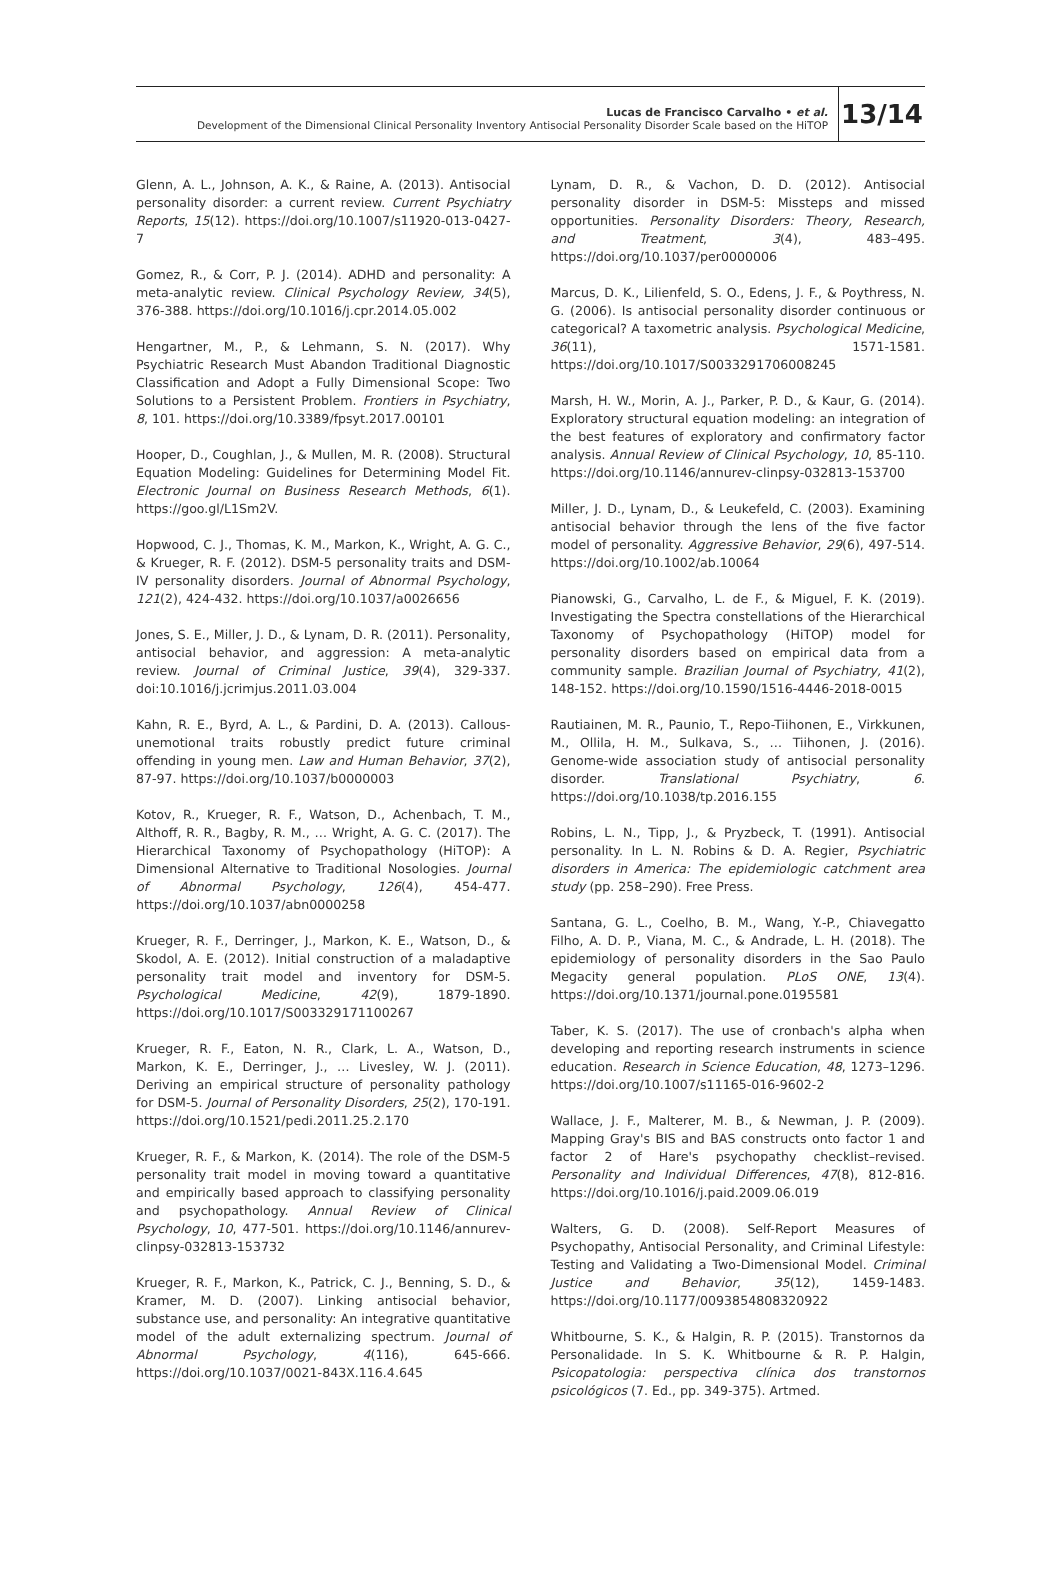Lucas de Francisco Carvalho • et al.
Development of the Dimensional Clinical Personality Inventory Antisocial Personality Disorder Scale based on the HiTOP
13/14
Glenn, A. L., Johnson, A. K., & Raine, A. (2013). Antisocial personality disorder: a current review. Current Psychiatry Reports, 15(12). https://doi.org/10.1007/s11920-013-0427-7
Gomez, R., & Corr, P. J. (2014). ADHD and personality: A meta-analytic review. Clinical Psychology Review, 34(5), 376-388. https://doi.org/10.1016/j.cpr.2014.05.002
Hengartner, M., P., & Lehmann, S. N. (2017). Why Psychiatric Research Must Abandon Traditional Diagnostic Classification and Adopt a Fully Dimensional Scope: Two Solutions to a Persistent Problem. Frontiers in Psychiatry, 8, 101. https://doi.org/10.3389/fpsyt.2017.00101
Hooper, D., Coughlan, J., & Mullen, M. R. (2008). Structural Equation Modeling: Guidelines for Determining Model Fit. Electronic Journal on Business Research Methods, 6(1). https://goo.gl/L1Sm2V.
Hopwood, C. J., Thomas, K. M., Markon, K., Wright, A. G. C., & Krueger, R. F. (2012). DSM-5 personality traits and DSM-IV personality disorders. Journal of Abnormal Psychology, 121(2), 424-432. https://doi.org/10.1037/a0026656
Jones, S. E., Miller, J. D., & Lynam, D. R. (2011). Personality, antisocial behavior, and aggression: A meta-analytic review. Journal of Criminal Justice, 39(4), 329-337. doi:10.1016/j.jcrimjus.2011.03.004
Kahn, R. E., Byrd, A. L., & Pardini, D. A. (2013). Callous-unemotional traits robustly predict future criminal offending in young men. Law and Human Behavior, 37(2), 87-97. https://doi.org/10.1037/b0000003
Kotov, R., Krueger, R. F., Watson, D., Achenbach, T. M., Althoff, R. R., Bagby, R. M., … Wright, A. G. C. (2017). The Hierarchical Taxonomy of Psychopathology (HiTOP): A Dimensional Alternative to Traditional Nosologies. Journal of Abnormal Psychology, 126(4), 454-477. https://doi.org/10.1037/abn0000258
Krueger, R. F., Derringer, J., Markon, K. E., Watson, D., & Skodol, A. E. (2012). Initial construction of a maladaptive personality trait model and inventory for DSM-5. Psychological Medicine, 42(9), 1879-1890. https://doi.org/10.1017/S003329171100267
Krueger, R. F., Eaton, N. R., Clark, L. A., Watson, D., Markon, K. E., Derringer, J., … Livesley, W. J. (2011). Deriving an empirical structure of personality pathology for DSM-5. Journal of Personality Disorders, 25(2), 170-191. https://doi.org/10.1521/pedi.2011.25.2.170
Krueger, R. F., & Markon, K. (2014). The role of the DSM-5 personality trait model in moving toward a quantitative and empirically based approach to classifying personality and psychopathology. Annual Review of Clinical Psychology, 10, 477-501. https://doi.org/10.1146/annurev-clinpsy-032813-153732
Krueger, R. F., Markon, K., Patrick, C. J., Benning, S. D., & Kramer, M. D. (2007). Linking antisocial behavior, substance use, and personality: An integrative quantitative model of the adult externalizing spectrum. Journal of Abnormal Psychology, 4(116), 645-666. https://doi.org/10.1037/0021-843X.116.4.645
Lynam, D. R., & Vachon, D. D. (2012). Antisocial personality disorder in DSM-5: Missteps and missed opportunities. Personality Disorders: Theory, Research, and Treatment, 3(4), 483–495. https://doi.org/10.1037/per0000006
Marcus, D. K., Lilienfeld, S. O., Edens, J. F., & Poythress, N. G. (2006). Is antisocial personality disorder continuous or categorical? A taxometric analysis. Psychological Medicine, 36(11), 1571-1581. https://doi.org/10.1017/S0033291706008245
Marsh, H. W., Morin, A. J., Parker, P. D., & Kaur, G. (2014). Exploratory structural equation modeling: an integration of the best features of exploratory and confirmatory factor analysis. Annual Review of Clinical Psychology, 10, 85-110. https://doi.org/10.1146/annurev-clinpsy-032813-153700
Miller, J. D., Lynam, D., & Leukefeld, C. (2003). Examining antisocial behavior through the lens of the five factor model of personality. Aggressive Behavior, 29(6), 497-514. https://doi.org/10.1002/ab.10064
Pianowski, G., Carvalho, L. de F., & Miguel, F. K. (2019). Investigating the Spectra constellations of the Hierarchical Taxonomy of Psychopathology (HiTOP) model for personality disorders based on empirical data from a community sample. Brazilian Journal of Psychiatry, 41(2), 148-152. https://doi.org/10.1590/1516-4446-2018-0015
Rautiainen, M. R., Paunio, T., Repo-Tiihonen, E., Virkkunen, M., Ollila, H. M., Sulkava, S., … Tiihonen, J. (2016). Genome-wide association study of antisocial personality disorder. Translational Psychiatry, 6. https://doi.org/10.1038/tp.2016.155
Robins, L. N., Tipp, J., & Pryzbeck, T. (1991). Antisocial personality. In L. N. Robins & D. A. Regier, Psychiatric disorders in America: The epidemiologic catchment area study (pp. 258–290). Free Press.
Santana, G. L., Coelho, B. M., Wang, Y.-P., Chiavegatto Filho, A. D. P., Viana, M. C., & Andrade, L. H. (2018). The epidemiology of personality disorders in the Sao Paulo Megacity general population. PLoS ONE, 13(4). https://doi.org/10.1371/journal.pone.0195581
Taber, K. S. (2017). The use of cronbach's alpha when developing and reporting research instruments in science education. Research in Science Education, 48, 1273–1296. https://doi.org/10.1007/s11165-016-9602-2
Wallace, J. F., Malterer, M. B., & Newman, J. P. (2009). Mapping Gray's BIS and BAS constructs onto factor 1 and factor 2 of Hare's psychopathy checklist–revised. Personality and Individual Differences, 47(8), 812-816. https://doi.org/10.1016/j.paid.2009.06.019
Walters, G. D. (2008). Self-Report Measures of Psychopathy, Antisocial Personality, and Criminal Lifestyle: Testing and Validating a Two-Dimensional Model. Criminal Justice and Behavior, 35(12), 1459-1483. https://doi.org/10.1177/0093854808320922
Whitbourne, S. K., & Halgin, R. P. (2015). Transtornos da Personalidade. In S. K. Whitbourne & R. P. Halgin, Psicopatologia: perspectiva clínica dos transtornos psicológicos (7. Ed., pp. 349-375). Artmed.